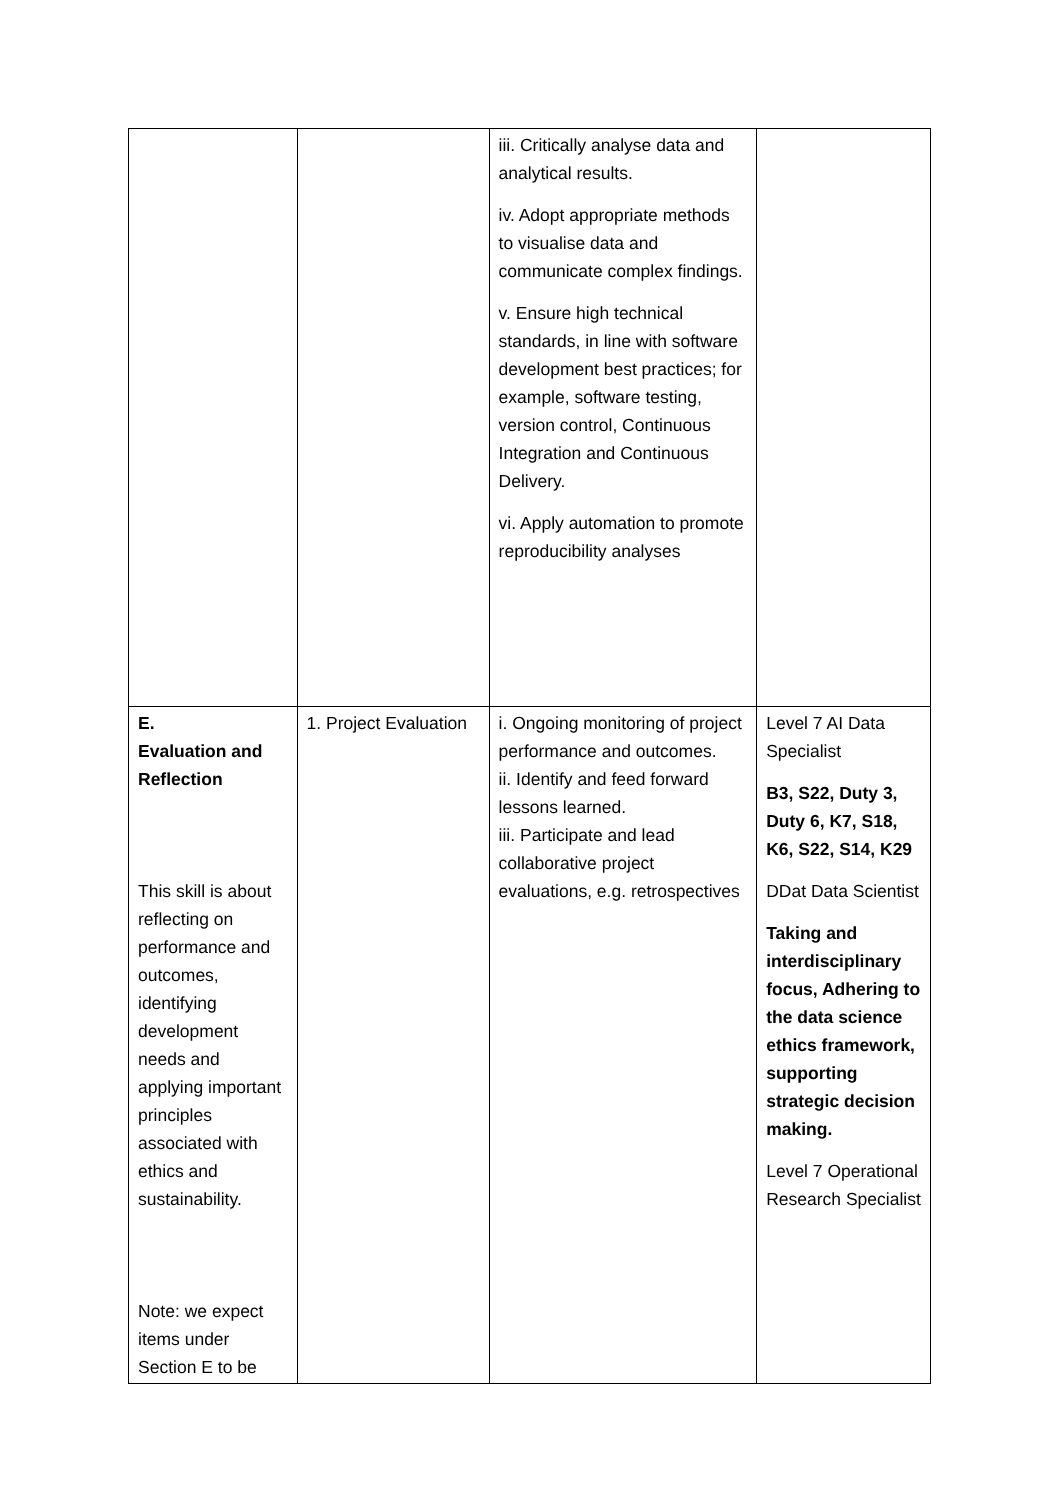| | | iii. Critically analyse data and analytical results. iv. Adopt appropriate methods to visualise data and communicate complex findings. v. Ensure high technical standards, in line with software development best practices; for example, software testing, version control, Continuous Integration and Continuous Delivery. vi. Apply automation to promote reproducibility analyses | |
| E. Evaluation and Reflection This skill is about reflecting on performance and outcomes, identifying development needs and applying important principles associated with ethics and sustainability. Note: we expect items under Section E to be | 1. Project Evaluation | i. Ongoing monitoring of project performance and outcomes. ii. Identify and feed forward lessons learned. iii. Participate and lead collaborative project evaluations, e.g. retrospectives | Level 7 AI Data Specialist B3, S22, Duty 3, Duty 6, K7, S18, K6, S22, S14, K29 DDat Data Scientist Taking and interdisciplinary focus, Adhering to the data science ethics framework, supporting strategic decision making. Level 7 Operational Research Specialist |